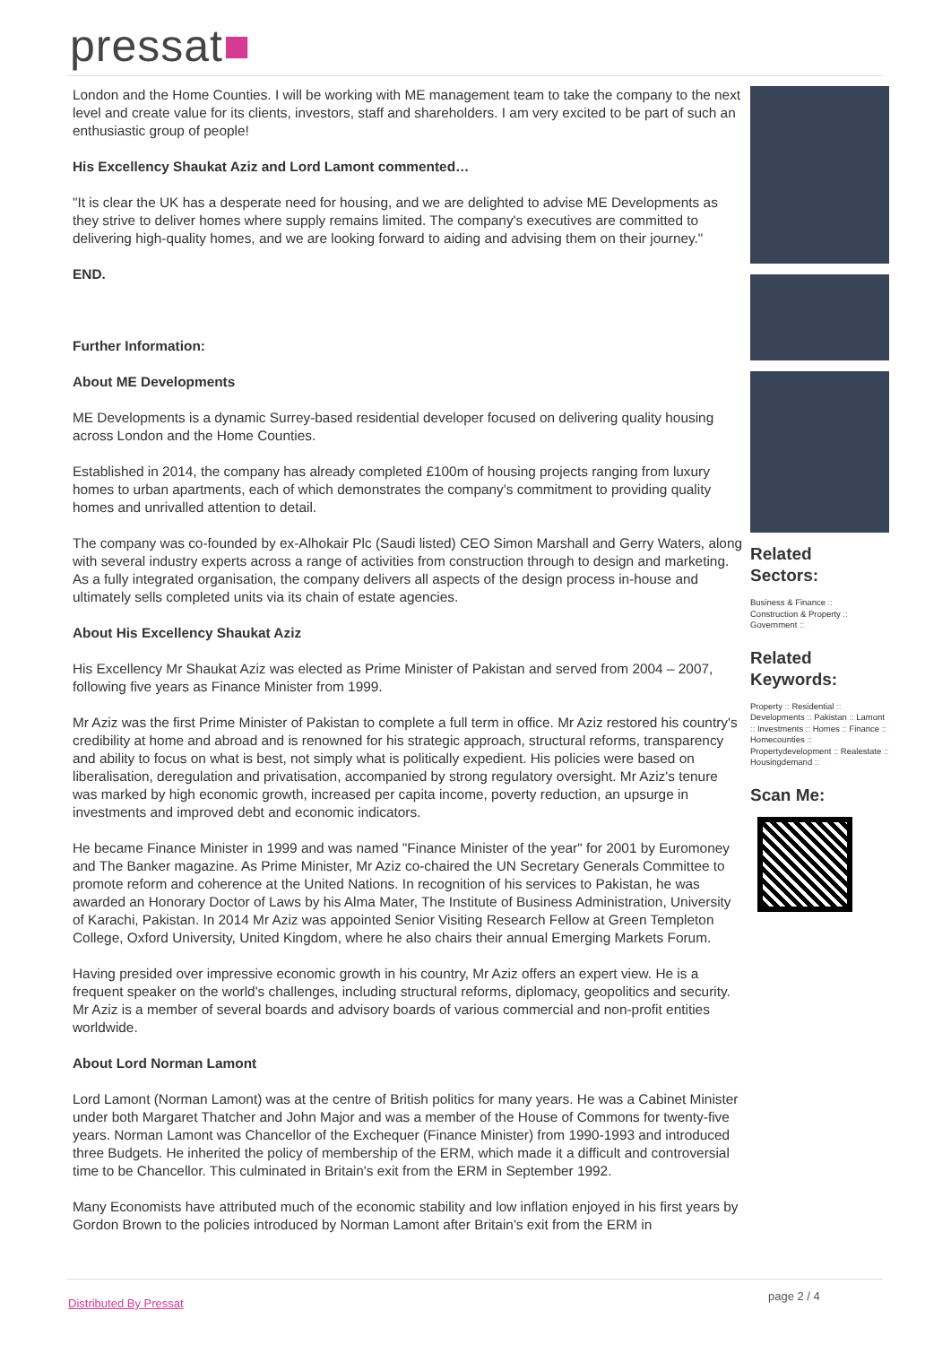pressat■
London and the Home Counties. I will be working with ME management team to take the company to the next level and create value for its clients, investors, staff and shareholders. I am very excited to be part of such an enthusiastic group of people!
His Excellency Shaukat Aziz and Lord Lamont commented…
"It is clear the UK has a desperate need for housing, and we are delighted to advise ME Developments as they strive to deliver homes where supply remains limited. The company's executives are committed to delivering high-quality homes, and we are looking forward to aiding and advising them on their journey."
END.
Further Information:
About ME Developments
ME Developments is a dynamic Surrey-based residential developer focused on delivering quality housing across London and the Home Counties.
Established in 2014, the company has already completed £100m of housing projects ranging from luxury homes to urban apartments, each of which demonstrates the company's commitment to providing quality homes and unrivalled attention to detail.
The company was co-founded by ex-Alhokair Plc (Saudi listed) CEO Simon Marshall and Gerry Waters, along with several industry experts across a range of activities from construction through to design and marketing. As a fully integrated organisation, the company delivers all aspects of the design process in-house and ultimately sells completed units via its chain of estate agencies.
About His Excellency Shaukat Aziz
His Excellency Mr Shaukat Aziz was elected as Prime Minister of Pakistan and served from 2004 – 2007, following five years as Finance Minister from 1999.
Mr Aziz was the first Prime Minister of Pakistan to complete a full term in office. Mr Aziz restored his country's credibility at home and abroad and is renowned for his strategic approach, structural reforms, transparency and ability to focus on what is best, not simply what is politically expedient. His policies were based on liberalisation, deregulation and privatisation, accompanied by strong regulatory oversight. Mr Aziz's tenure was marked by high economic growth, increased per capita income, poverty reduction, an upsurge in investments and improved debt and economic indicators.
He became Finance Minister in 1999 and was named "Finance Minister of the year" for 2001 by Euromoney and The Banker magazine. As Prime Minister, Mr Aziz co-chaired the UN Secretary Generals Committee to promote reform and coherence at the United Nations. In recognition of his services to Pakistan, he was awarded an Honorary Doctor of Laws by his Alma Mater, The Institute of Business Administration, University of Karachi, Pakistan. In 2014 Mr Aziz was appointed Senior Visiting Research Fellow at Green Templeton College, Oxford University, United Kingdom, where he also chairs their annual Emerging Markets Forum.
Having presided over impressive economic growth in his country, Mr Aziz offers an expert view. He is a frequent speaker on the world's challenges, including structural reforms, diplomacy, geopolitics and security. Mr Aziz is a member of several boards and advisory boards of various commercial and non-profit entities worldwide.
About Lord Norman Lamont
Lord Lamont (Norman Lamont) was at the centre of British politics for many years. He was a Cabinet Minister under both Margaret Thatcher and John Major and was a member of the House of Commons for twenty-five years. Norman Lamont was Chancellor of the Exchequer (Finance Minister) from 1990-1993 and introduced three Budgets. He inherited the policy of membership of the ERM, which made it a difficult and controversial time to be Chancellor. This culminated in Britain's exit from the ERM in September 1992.
Many Economists have attributed much of the economic stability and low inflation enjoyed in his first years by Gordon Brown to the policies introduced by Norman Lamont after Britain's exit from the ERM in
Related
Sectors:
Business & Finance ::
Construction & Property ::
Government ::
Related
Keywords:
Property :: Residential :: Developments :: Pakistan :: Lamont :: Investments :: Homes :: Finance :: Homecounties :: Propertydevelopment :: Realestate :: Housingdemand ::
Scan Me:
Distributed By Pressat
page 2 / 4